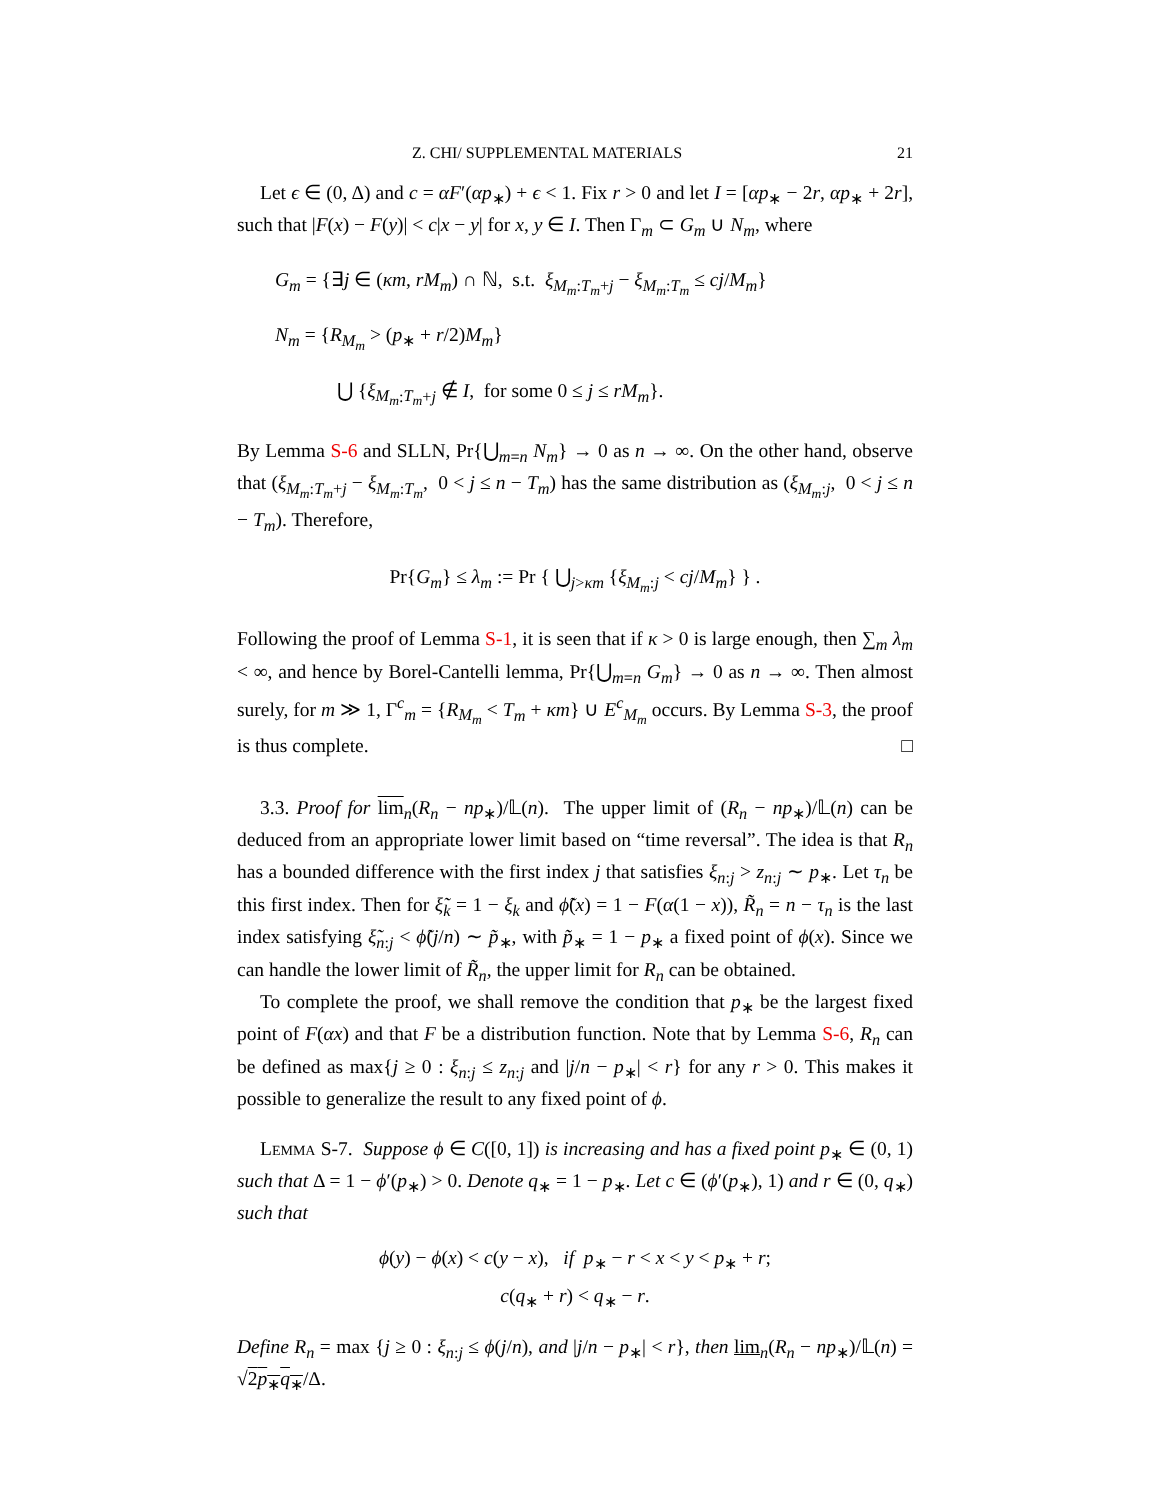Z. CHI/ SUPPLEMENTAL MATERIALS 21
Let ϵ ∈ (0, Δ) and c = αF′(αp<sub>∗</sub>) + ϵ < 1. Fix r > 0 and let I = [αp<sub>∗</sub> − 2r, αp<sub>∗</sub> + 2r], such that |F(x) − F(y)| < c|x − y| for x, y ∈ I. Then Γ<sub>m</sub> ⊂ G<sub>m</sub> ∪ N<sub>m</sub>, where
G<sub>m</sub> = {∃j ∈ (κm, rM<sub>m</sub>) ∩ ℕ, s.t. ξ<sub>M<sub>m</sub>:T<sub>m</sub>+j</sub> − ξ<sub>M<sub>m</sub>:T<sub>m</sub></sub> ≤ cj/M<sub>m</sub>}
N<sub>m</sub> = {R<sub>M<sub>m</sub></sub> > (p<sub>∗</sub> + r/2)M<sub>m</sub>}
⋃ {ξ<sub>M<sub>m</sub>:T<sub>m</sub>+j</sub> ∉ I, for some 0 ≤ j ≤ rM<sub>m</sub>}.
By Lemma S-6 and SLLN, Pr{⋃<sub>m=n</sub> N<sub>m</sub>} → 0 as n → ∞. On the other hand, observe that (ξ<sub>M<sub>m</sub>:T<sub>m</sub>+j</sub> − ξ<sub>M<sub>m</sub>:T<sub>m</sub></sub>, 0 < j ≤ n − T<sub>m</sub>) has the same distribution as (ξ<sub>M<sub>m</sub>:j</sub>, 0 < j ≤ n − T<sub>m</sub>). Therefore,
Pr{G<sub>m</sub>} ≤ λ<sub>m</sub> := Pr { ⋃<sub>j>κm</sub> {ξ<sub>M<sub>m</sub>:j</sub> < cj/M<sub>m</sub>} } .
Following the proof of Lemma S-1, it is seen that if κ > 0 is large enough, then ∑<sub>m</sub> λ<sub>m</sub> < ∞, and hence by Borel-Cantelli lemma, Pr{⋃<sub>m=n</sub> G<sub>m</sub>} → 0 as n → ∞. Then almost surely, for m ≫ 1, Γ<sup>c</sup><sub>m</sub> = {R<sub>M<sub>m</sub></sub> < T<sub>m</sub> + κm} ∪ E<sup>c</sup><sub>M<sub>m</sub></sub> occurs. By Lemma S-3, the proof is thus complete. □
3.3. Proof for lim<sub>n</sub>(R<sub>n</sub> − np<sub>∗</sub>)/𝕃(n). The upper limit of (R<sub>n</sub> − np<sub>∗</sub>)/𝕃(n) can be deduced from an appropriate lower limit based on “time reversal”. The idea is that R<sub>n</sub> has a bounded difference with the first index j that satisfies ξ<sub>n:j</sub> > z<sub>n:j</sub> ∼ p<sub>∗</sub>. Let τ<sub>n</sub> be this first index. Then for ξ̃<sub>k</sub> = 1 − ξ<sub>k</sub> and ϕ̃(x) = 1 − F(α(1 − x)), R̃<sub>n</sub> = n − τ<sub>n</sub> is the last index satisfying ξ̃<sub>n:j</sub> < ϕ̃(j/n) ∼ p̃<sub>∗</sub>, with p̃<sub>∗</sub> = 1 − p<sub>∗</sub> a fixed point of ϕ(x). Since we can handle the lower limit of R̃<sub>n</sub>, the upper limit for R<sub>n</sub> can be obtained.
To complete the proof, we shall remove the condition that p<sub>∗</sub> be the largest fixed point of F(αx) and that F be a distribution function. Note that by Lemma S-6, R<sub>n</sub> can be defined as max{j ≥ 0 : ξ<sub>n:j</sub> ≤ z<sub>n:j</sub> and |j/n − p<sub>∗</sub>| < r} for any r > 0. This makes it possible to generalize the result to any fixed point of ϕ.
Lemma S-7. Suppose ϕ ∈ C([0, 1]) is increasing and has a fixed point p<sub>∗</sub> ∈ (0, 1) such that Δ = 1 − ϕ′(p<sub>∗</sub>) > 0. Denote q<sub>∗</sub> = 1 − p<sub>∗</sub>. Let c ∈ (ϕ′(p<sub>∗</sub>), 1) and r ∈ (0, q<sub>∗</sub>) such that
ϕ(y) − ϕ(x) < c(y − x), if p<sub>∗</sub> − r < x < y < p<sub>∗</sub> + r;
c(q<sub>∗</sub> + r) < q<sub>∗</sub> − r.
Define R<sub>n</sub> = max {j ≥ 0 : ξ<sub>n:j</sub> ≤ ϕ(j/n), and |j/n − p<sub>∗</sub>| < r}, then lim<sub>n</sub>(R<sub>n</sub> − np<sub>∗</sub>)/𝕃(n) = √2p<sub>∗</sub>q<sub>∗</sub>/Δ.